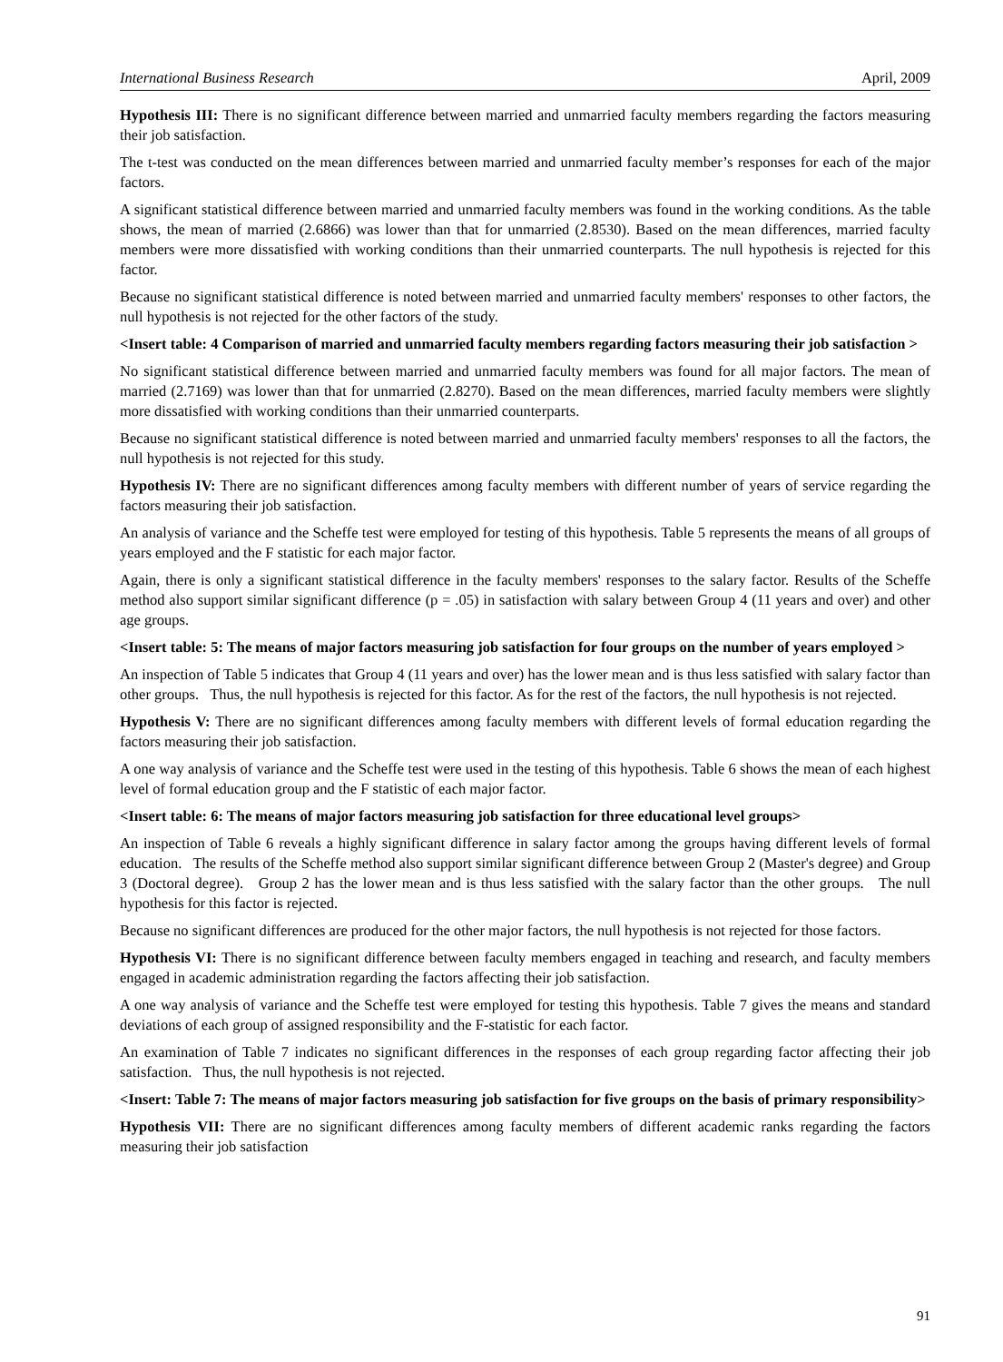International Business Research April, 2009
Hypothesis III: There is no significant difference between married and unmarried faculty members regarding the factors measuring their job satisfaction.
The t-test was conducted on the mean differences between married and unmarried faculty member’s responses for each of the major factors.
A significant statistical difference between married and unmarried faculty members was found in the working conditions. As the table shows, the mean of married (2.6866) was lower than that for unmarried (2.8530). Based on the mean differences, married faculty members were more dissatisfied with working conditions than their unmarried counterparts. The null hypothesis is rejected for this factor.
Because no significant statistical difference is noted between married and unmarried faculty members' responses to other factors, the null hypothesis is not rejected for the other factors of the study.
<Insert table: 4 Comparison of married and unmarried faculty members regarding factors measuring their job satisfaction >
No significant statistical difference between married and unmarried faculty members was found for all major factors. The mean of married (2.7169) was lower than that for unmarried (2.8270). Based on the mean differences, married faculty members were slightly more dissatisfied with working conditions than their unmarried counterparts.
Because no significant statistical difference is noted between married and unmarried faculty members' responses to all the factors, the null hypothesis is not rejected for this study.
Hypothesis IV: There are no significant differences among faculty members with different number of years of service regarding the factors measuring their job satisfaction.
An analysis of variance and the Scheffe test were employed for testing of this hypothesis. Table 5 represents the means of all groups of years employed and the F statistic for each major factor.
Again, there is only a significant statistical difference in the faculty members' responses to the salary factor. Results of the Scheffe method also support similar significant difference (p = .05) in satisfaction with salary between Group 4 (11 years and over) and other age groups.
<Insert table: 5: The means of major factors measuring job satisfaction for four groups on the number of years employed >
An inspection of Table 5 indicates that Group 4 (11 years and over) has the lower mean and is thus less satisfied with salary factor than other groups. Thus, the null hypothesis is rejected for this factor. As for the rest of the factors, the null hypothesis is not rejected.
Hypothesis V: There are no significant differences among faculty members with different levels of formal education regarding the factors measuring their job satisfaction.
A one way analysis of variance and the Scheffe test were used in the testing of this hypothesis. Table 6 shows the mean of each highest level of formal education group and the F statistic of each major factor.
<Insert table: 6: The means of major factors measuring job satisfaction for three educational level groups>
An inspection of Table 6 reveals a highly significant difference in salary factor among the groups having different levels of formal education. The results of the Scheffe method also support similar significant difference between Group 2 (Master's degree) and Group 3 (Doctoral degree). Group 2 has the lower mean and is thus less satisfied with the salary factor than the other groups. The null hypothesis for this factor is rejected.
Because no significant differences are produced for the other major factors, the null hypothesis is not rejected for those factors.
Hypothesis VI: There is no significant difference between faculty members engaged in teaching and research, and faculty members engaged in academic administration regarding the factors affecting their job satisfaction.
A one way analysis of variance and the Scheffe test were employed for testing this hypothesis. Table 7 gives the means and standard deviations of each group of assigned responsibility and the F-statistic for each factor.
An examination of Table 7 indicates no significant differences in the responses of each group regarding factor affecting their job satisfaction. Thus, the null hypothesis is not rejected.
<Insert: Table 7: The means of major factors measuring job satisfaction for five groups on the basis of primary responsibility>
Hypothesis VII: There are no significant differences among faculty members of different academic ranks regarding the factors measuring their job satisfaction
91